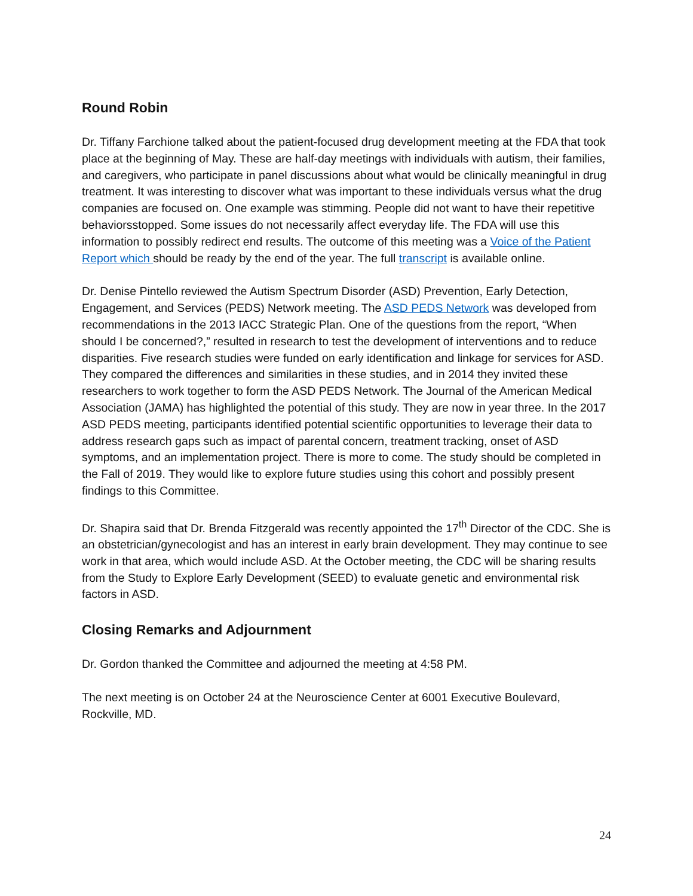Round Robin
Dr. Tiffany Farchione talked about the patient-focused drug development meeting at the FDA that took place at the beginning of May. These are half-day meetings with individuals with autism, their families, and caregivers, who participate in panel discussions about what would be clinically meaningful in drug treatment. It was interesting to discover what was important to these individuals versus what the drug companies are focused on. One example was stimming. People did not want to have their repetitive behaviorsstopped. Some issues do not necessarily affect everyday life. The FDA will use this information to possibly redirect end results. The outcome of this meeting was a Voice of the Patient Report which should be ready by the end of the year. The full transcript is available online.
Dr. Denise Pintello reviewed the Autism Spectrum Disorder (ASD) Prevention, Early Detection, Engagement, and Services (PEDS) Network meeting. The ASD PEDS Network was developed from recommendations in the 2013 IACC Strategic Plan. One of the questions from the report, “When should I be concerned?,” resulted in research to test the development of interventions and to reduce disparities. Five research studies were funded on early identification and linkage for services for ASD. They compared the differences and similarities in these studies, and in 2014 they invited these researchers to work together to form the ASD PEDS Network. The Journal of the American Medical Association (JAMA) has highlighted the potential of this study. They are now in year three. In the 2017 ASD PEDS meeting, participants identified potential scientific opportunities to leverage their data to address research gaps such as impact of parental concern, treatment tracking, onset of ASD symptoms, and an implementation project. There is more to come. The study should be completed in the Fall of 2019. They would like to explore future studies using this cohort and possibly present findings to this Committee.
Dr. Shapira said that Dr. Brenda Fitzgerald was recently appointed the 17<sup>th</sup> Director of the CDC. She is an obstetrician/gynecologist and has an interest in early brain development. They may continue to see work in that area, which would include ASD. At the October meeting, the CDC will be sharing results from the Study to Explore Early Development (SEED) to evaluate genetic and environmental risk factors in ASD.
Closing Remarks and Adjournment
Dr. Gordon thanked the Committee and adjourned the meeting at 4:58 PM.
The next meeting is on October 24 at the Neuroscience Center at 6001 Executive Boulevard, Rockville, MD.
24